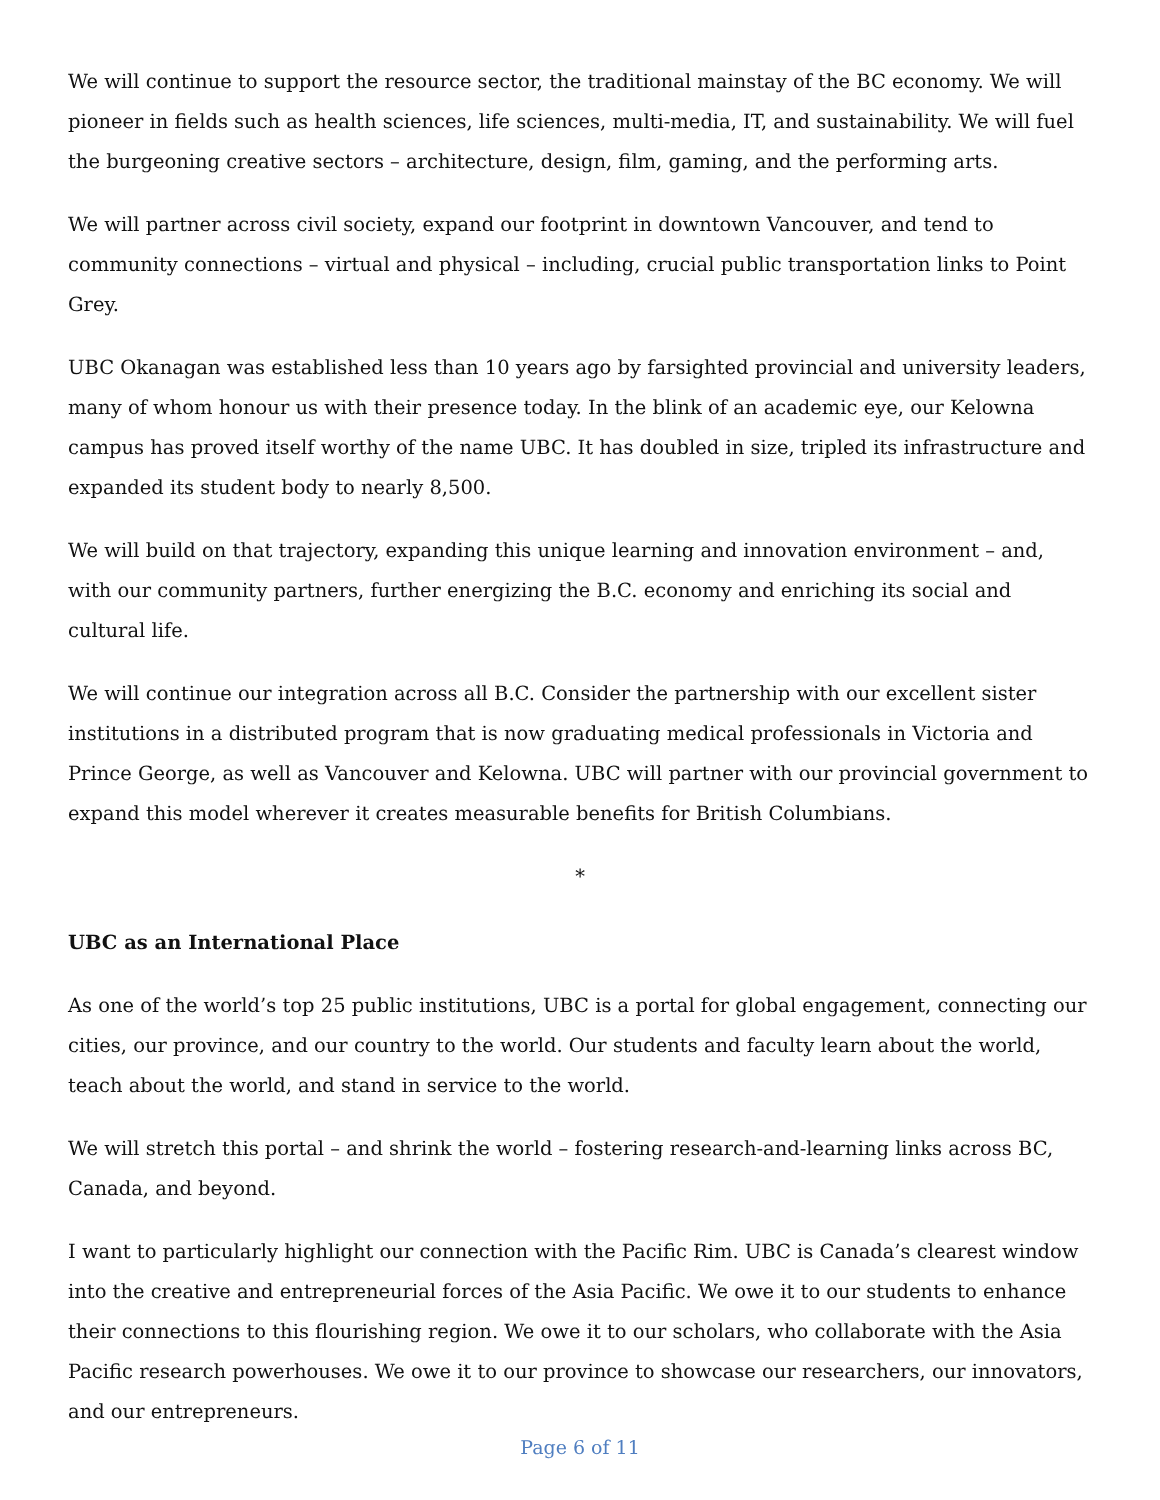We will continue to support the resource sector, the traditional mainstay of the BC economy. We will pioneer in fields such as health sciences, life sciences, multi-media, IT, and sustainability. We will fuel the burgeoning creative sectors – architecture, design, film, gaming, and the performing arts.
We will partner across civil society, expand our footprint in downtown Vancouver, and tend to community connections – virtual and physical – including, crucial public transportation links to Point Grey.
UBC Okanagan was established less than 10 years ago by farsighted provincial and university leaders, many of whom honour us with their presence today. In the blink of an academic eye, our Kelowna campus has proved itself worthy of the name UBC. It has doubled in size, tripled its infrastructure and expanded its student body to nearly 8,500.
We will build on that trajectory, expanding this unique learning and innovation environment – and, with our community partners, further energizing the B.C. economy and enriching its social and cultural life.
We will continue our integration across all B.C. Consider the partnership with our excellent sister institutions in a distributed program that is now graduating medical professionals in Victoria and Prince George, as well as Vancouver and Kelowna. UBC will partner with our provincial government to expand this model wherever it creates measurable benefits for British Columbians.
*
UBC as an International Place
As one of the world’s top 25 public institutions, UBC is a portal for global engagement, connecting our cities, our province, and our country to the world. Our students and faculty learn about the world, teach about the world, and stand in service to the world.
We will stretch this portal – and shrink the world – fostering research-and-learning links across BC, Canada, and beyond.
I want to particularly highlight our connection with the Pacific Rim. UBC is Canada’s clearest window into the creative and entrepreneurial forces of the Asia Pacific. We owe it to our students to enhance their connections to this flourishing region. We owe it to our scholars, who collaborate with the Asia Pacific research powerhouses. We owe it to our province to showcase our researchers, our innovators, and our entrepreneurs.
Page 6 of 11